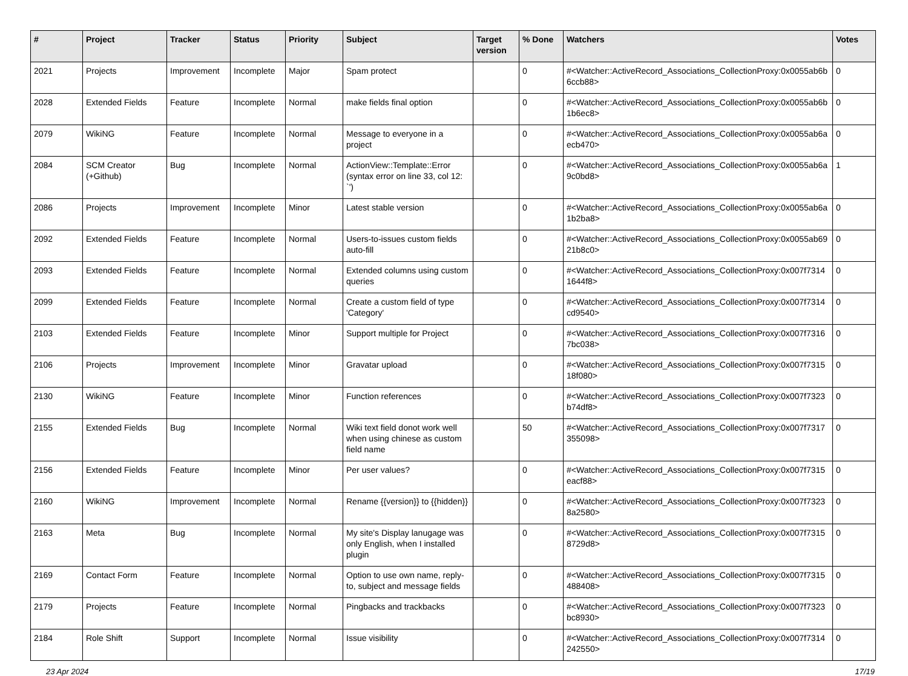| # | Project | Tracker | Status | Priority | Subject | Target version | % Done | Watchers | Votes |
| --- | --- | --- | --- | --- | --- | --- | --- | --- | --- |
| 2021 | Projects | Improvement | Incomplete | Major | Spam protect | | 0 | #<Watcher::ActiveRecord_Associations_CollectionProxy:0x0055ab6b 6ccb88> | 0 |
| 2028 | Extended Fields | Feature | Incomplete | Normal | make fields final option | | 0 | #<Watcher::ActiveRecord_Associations_CollectionProxy:0x0055ab6b 1b6ec8> | 0 |
| 2079 | WikiNG | Feature | Incomplete | Normal | Message to everyone in a project | | 0 | #<Watcher::ActiveRecord_Associations_CollectionProxy:0x0055ab6a ecb470> | 0 |
| 2084 | SCM Creator (+Github) | Bug | Incomplete | Normal | ActionView::Template::Error (syntax error on line 33, col 12: `') | | 0 | #<Watcher::ActiveRecord_Associations_CollectionProxy:0x0055ab6a 9c0bd8> | 1 |
| 2086 | Projects | Improvement | Incomplete | Minor | Latest stable version | | 0 | #<Watcher::ActiveRecord_Associations_CollectionProxy:0x0055ab6a 1b2ba8> | 0 |
| 2092 | Extended Fields | Feature | Incomplete | Normal | Users-to-issues custom fields auto-fill | | 0 | #<Watcher::ActiveRecord_Associations_CollectionProxy:0x0055ab69 21b8c0> | 0 |
| 2093 | Extended Fields | Feature | Incomplete | Normal | Extended columns using custom queries | | 0 | #<Watcher::ActiveRecord_Associations_CollectionProxy:0x007f7314 1644f8> | 0 |
| 2099 | Extended Fields | Feature | Incomplete | Normal | Create a custom field of type 'Category' | | 0 | #<Watcher::ActiveRecord_Associations_CollectionProxy:0x007f7314 cd9540> | 0 |
| 2103 | Extended Fields | Feature | Incomplete | Minor | Support multiple for Project | | 0 | #<Watcher::ActiveRecord_Associations_CollectionProxy:0x007f7316 7bc038> | 0 |
| 2106 | Projects | Improvement | Incomplete | Minor | Gravatar upload | | 0 | #<Watcher::ActiveRecord_Associations_CollectionProxy:0x007f7315 18f080> | 0 |
| 2130 | WikiNG | Feature | Incomplete | Minor | Function references | | 0 | #<Watcher::ActiveRecord_Associations_CollectionProxy:0x007f7323 b74df8> | 0 |
| 2155 | Extended Fields | Bug | Incomplete | Normal | Wiki text field donot work well when using chinese as custom field name | | 50 | #<Watcher::ActiveRecord_Associations_CollectionProxy:0x007f7317 355098> | 0 |
| 2156 | Extended Fields | Feature | Incomplete | Minor | Per user values? | | 0 | #<Watcher::ActiveRecord_Associations_CollectionProxy:0x007f7315 eacf88> | 0 |
| 2160 | WikiNG | Improvement | Incomplete | Normal | Rename {{version}} to {{hidden}} | | 0 | #<Watcher::ActiveRecord_Associations_CollectionProxy:0x007f7323 8a2580> | 0 |
| 2163 | Meta | Bug | Incomplete | Normal | My site's Display lanugage was only English, when I installed plugin | | 0 | #<Watcher::ActiveRecord_Associations_CollectionProxy:0x007f7315 8729d8> | 0 |
| 2169 | Contact Form | Feature | Incomplete | Normal | Option to use own name, reply-to, subject and message fields | | 0 | #<Watcher::ActiveRecord_Associations_CollectionProxy:0x007f7315 488408> | 0 |
| 2179 | Projects | Feature | Incomplete | Normal | Pingbacks and trackbacks | | 0 | #<Watcher::ActiveRecord_Associations_CollectionProxy:0x007f7323 bc8930> | 0 |
| 2184 | Role Shift | Support | Incomplete | Normal | Issue visibility | | 0 | #<Watcher::ActiveRecord_Associations_CollectionProxy:0x007f7314 242550> | 0 |
23 Apr 2024 17/19